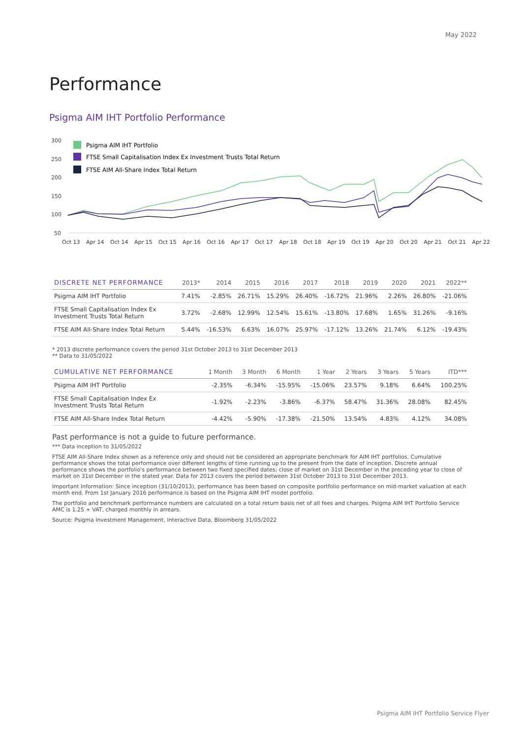May 2022
Performance
Psigma AIM IHT Portfolio Performance
300
250
200
150
100
50
Psigma AIM IHT Portfolio
FTSE Small Capitalisation Index Ex Investment Trusts Total Return
FTSE AIM All-Share Index Total Return
Oct 13 Apr 14 Oct 14 Apr 15 Oct 15 Apr 16 Oct 16 Apr 17 Oct 17 Apr 18 Oct 18 Apr 19 Oct 19 Apr 20 Oct 20 Apr 21 Oct 21 Apr 22
| DISCRETE NET PERFORMANCE | 2013* | 2014 | 2015 | 2016 | 2017 | 2018 | 2019 | 2020 | 2021 | 2022** |
| --- | --- | --- | --- | --- | --- | --- | --- | --- | --- | --- |
| Psigma AIM IHT Portfolio | 7.41% | -2.85% | 26.71% | 15.29% | 26.40% | -16.72% | 21.96% | 2.26% | 26.80% | -21.06% |
| FTSE Small Capitalisation Index Ex Investment Trusts Total Return | 3.72% | -2.68% | 12.99% | 12.54% | 15.61% | -13.80% | 17.68% | 1.65% | 31.26% | -9.16% |
| FTSE AIM All-Share Index Total Return | 5.44% | -16.53% | 6.63% | 16.07% | 25.97% | -17.12% | 13.26% | 21.74% | 6.12% | -19.43% |
* 2013 discrete performance covers the period 31st October 2013 to 31st December 2013
** Data to 31/05/2022
| CUMULATIVE NET PERFORMANCE | 1 Month | 3 Month | 6 Month | 1 Year | 2 Years | 3 Years | 5 Years | ITD*** |
| --- | --- | --- | --- | --- | --- | --- | --- | --- |
| Psigma AIM IHT Portfolio | -2.35% | -6.34% | -15.95% | -15.06% | 23.57% | 9.18% | 6.64% | 100.25% |
| FTSE Small Capitalisation Index Ex Investment Trusts Total Return | -1.92% | -2.23% | -3.86% | -6.37% | 58.47% | 31.36% | 28.08% | 82.45% |
| FTSE AIM All-Share Index Total Return | -4.42% | -5.90% | -17.38% | -21.50% | 13.54% | 4.83% | 4.12% | 34.08% |
Past performance is not a guide to future performance.
*** Data inception to 31/05/2022
FTSE AIM All-Share Index shown as a reference only and should not be considered an appropriate benchmark for AIM IHT portfolios. Cumulative performance shows the total performance over different lengths of time running up to the present from the date of inception. Discrete annual performance shows the portfolio's performance between two fixed specified dates; close of market on 31st December in the preceding year to close of market on 31st December in the stated year. Data for 2013 covers the period between 31st October 2013 to 31st December 2013.
Important Information: Since inception (31/10/2013), performance has been based on composite portfolio performance on mid-market valuation at each month end. From 1st January 2016 performance is based on the Psigma AIM IHT model portfolio.
The portfolio and benchmark performance numbers are calculated on a total return basis net of all fees and charges. Psigma AIM IHT Portfolio Service AMC is 1.25 + VAT, charged monthly in arrears.
Source: Psigma Investment Management, Interactive Data, Bloomberg 31/05/2022
Psigma AIM IHT Portfolio Service Flyer